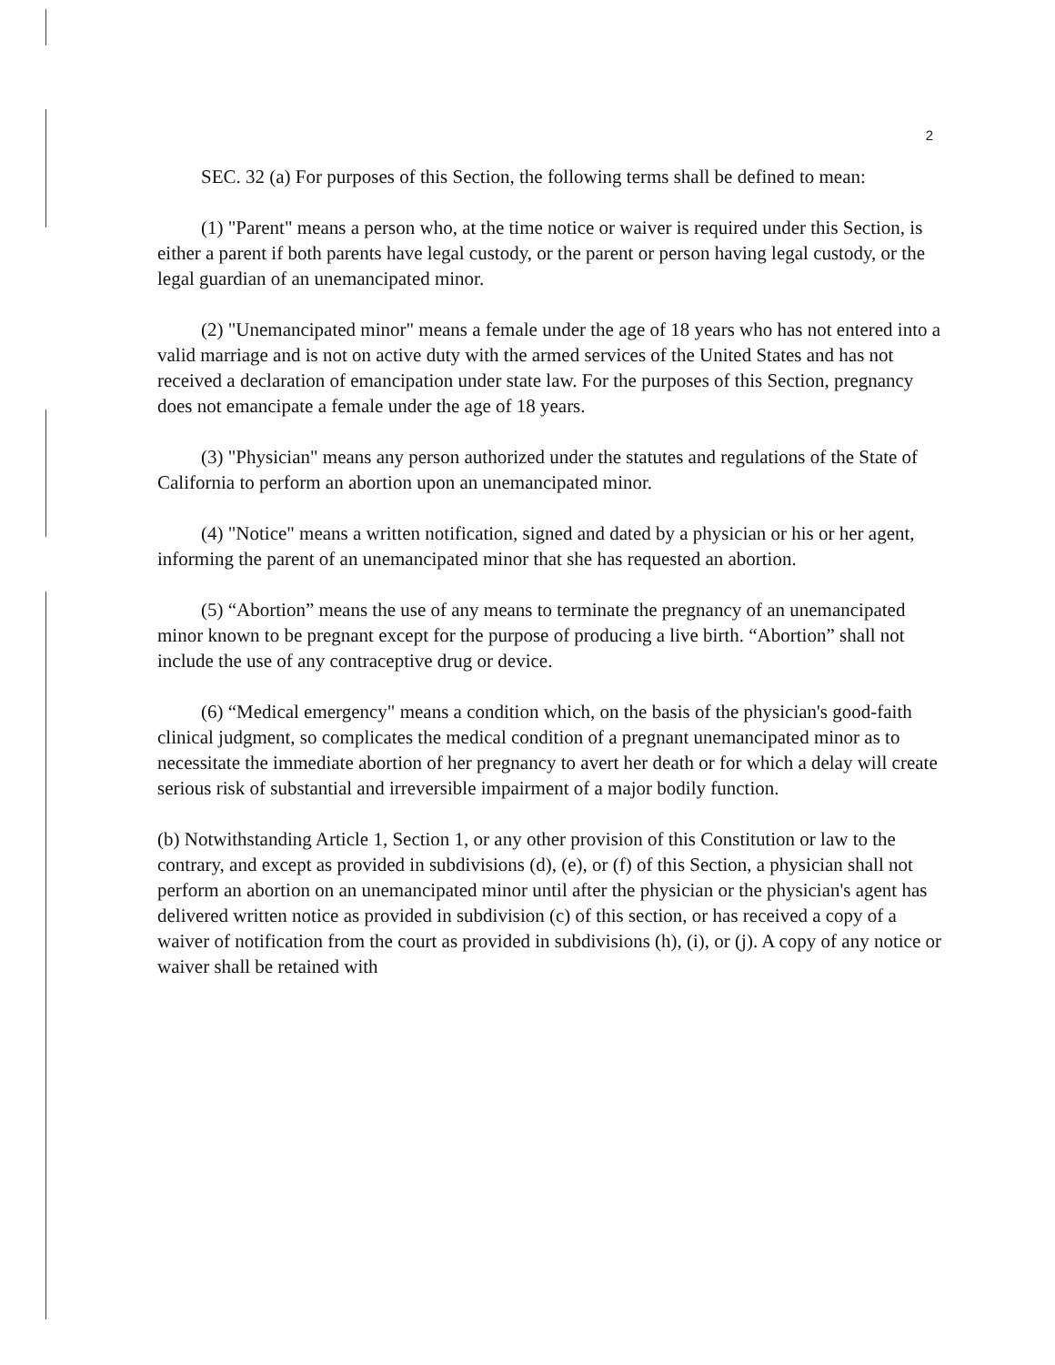2
SEC. 32 (a) For purposes of this Section, the following terms shall be defined to mean:
(1) "Parent" means a person who, at the time notice or waiver is required under this Section, is either a parent if both parents have legal custody, or the parent or person having legal custody, or the legal guardian of an unemancipated minor.
(2) "Unemancipated minor" means a female under the age of 18 years who has not entered into a valid marriage and is not on active duty with the armed services of the United States and has not received a declaration of emancipation under state law. For the purposes of this Section, pregnancy does not emancipate a female under the age of 18 years.
(3) "Physician" means any person authorized under the statutes and regulations of the State of California to perform an abortion upon an unemancipated minor.
(4) "Notice" means a written notification, signed and dated by a physician or his or her agent, informing the parent of an unemancipated minor that she has requested an abortion.
(5) “Abortion” means the use of any means to terminate the pregnancy of an unemancipated minor known to be pregnant except for the purpose of producing a live birth. “Abortion” shall not include the use of any contraceptive drug or device.
(6) “Medical emergency" means a condition which, on the basis of the physician's good-faith clinical judgment, so complicates the medical condition of a pregnant unemancipated minor as to necessitate the immediate abortion of her pregnancy to avert her death or for which a delay will create serious risk of substantial and irreversible impairment of a major bodily function.
(b) Notwithstanding Article 1, Section 1, or any other provision of this Constitution or law to the contrary, and except as provided in subdivisions (d), (e), or (f) of this Section, a physician shall not perform an abortion on an unemancipated minor until after the physician or the physician's agent has delivered written notice as provided in subdivision (c) of this section, or has received a copy of a waiver of notification from the court as provided in subdivisions (h), (i), or (j). A copy of any notice or waiver shall be retained with